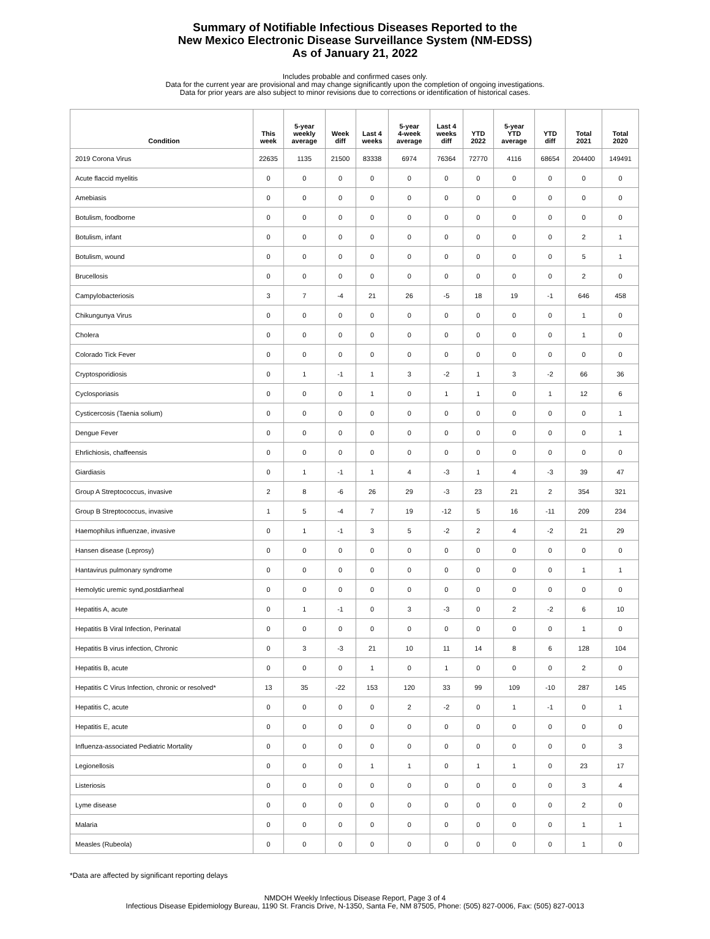Summary of Notifiable Infectious Diseases Reported to the
New Mexico Electronic Disease Surveillance System (NM-EDSS)
As of January 21, 2022
Includes probable and confirmed cases only.
Data for the current year are provisional and may change significantly upon the completion of ongoing investigations.
Data for prior years are also subject to minor revisions due to corrections or identification of historical cases.
| Condition | This week | 5-year weekly average | Week diff | Last 4 weeks | 5-year 4-week average | Last 4 weeks diff | YTD 2022 | 5-year YTD average | YTD diff | Total 2021 | Total 2020 |
| --- | --- | --- | --- | --- | --- | --- | --- | --- | --- | --- | --- |
| 2019 Corona Virus | 22635 | 1135 | 21500 | 83338 | 6974 | 76364 | 72770 | 4116 | 68654 | 204400 | 149491 |
| Acute flaccid myelitis | 0 | 0 | 0 | 0 | 0 | 0 | 0 | 0 | 0 | 0 | 0 |
| Amebiasis | 0 | 0 | 0 | 0 | 0 | 0 | 0 | 0 | 0 | 0 | 0 |
| Botulism, foodborne | 0 | 0 | 0 | 0 | 0 | 0 | 0 | 0 | 0 | 0 | 0 |
| Botulism, infant | 0 | 0 | 0 | 0 | 0 | 0 | 0 | 0 | 0 | 2 | 1 |
| Botulism, wound | 0 | 0 | 0 | 0 | 0 | 0 | 0 | 0 | 0 | 5 | 1 |
| Brucellosis | 0 | 0 | 0 | 0 | 0 | 0 | 0 | 0 | 0 | 2 | 0 |
| Campylobacteriosis | 3 | 7 | -4 | 21 | 26 | -5 | 18 | 19 | -1 | 646 | 458 |
| Chikungunya Virus | 0 | 0 | 0 | 0 | 0 | 0 | 0 | 0 | 0 | 1 | 0 |
| Cholera | 0 | 0 | 0 | 0 | 0 | 0 | 0 | 0 | 0 | 1 | 0 |
| Colorado Tick Fever | 0 | 0 | 0 | 0 | 0 | 0 | 0 | 0 | 0 | 0 | 0 |
| Cryptosporidiosis | 0 | 1 | -1 | 1 | 3 | -2 | 1 | 3 | -2 | 66 | 36 |
| Cyclosporiasis | 0 | 0 | 0 | 1 | 0 | 1 | 1 | 0 | 1 | 12 | 6 |
| Cysticercosis (Taenia solium) | 0 | 0 | 0 | 0 | 0 | 0 | 0 | 0 | 0 | 0 | 1 |
| Dengue Fever | 0 | 0 | 0 | 0 | 0 | 0 | 0 | 0 | 0 | 0 | 1 |
| Ehrlichiosis, chaffeensis | 0 | 0 | 0 | 0 | 0 | 0 | 0 | 0 | 0 | 0 | 0 |
| Giardiasis | 0 | 1 | -1 | 1 | 4 | -3 | 1 | 4 | -3 | 39 | 47 |
| Group A Streptococcus, invasive | 2 | 8 | -6 | 26 | 29 | -3 | 23 | 21 | 2 | 354 | 321 |
| Group B Streptococcus, invasive | 1 | 5 | -4 | 7 | 19 | -12 | 5 | 16 | -11 | 209 | 234 |
| Haemophilus influenzae, invasive | 0 | 1 | -1 | 3 | 5 | -2 | 2 | 4 | -2 | 21 | 29 |
| Hansen disease (Leprosy) | 0 | 0 | 0 | 0 | 0 | 0 | 0 | 0 | 0 | 0 | 0 |
| Hantavirus pulmonary syndrome | 0 | 0 | 0 | 0 | 0 | 0 | 0 | 0 | 0 | 1 | 1 |
| Hemolytic uremic synd,postdiarrheal | 0 | 0 | 0 | 0 | 0 | 0 | 0 | 0 | 0 | 0 | 0 |
| Hepatitis A, acute | 0 | 1 | -1 | 0 | 3 | -3 | 0 | 2 | -2 | 6 | 10 |
| Hepatitis B Viral Infection, Perinatal | 0 | 0 | 0 | 0 | 0 | 0 | 0 | 0 | 0 | 1 | 0 |
| Hepatitis B virus infection, Chronic | 0 | 3 | -3 | 21 | 10 | 11 | 14 | 8 | 6 | 128 | 104 |
| Hepatitis B, acute | 0 | 0 | 0 | 1 | 0 | 1 | 0 | 0 | 0 | 2 | 0 |
| Hepatitis C Virus Infection, chronic or resolved* | 13 | 35 | -22 | 153 | 120 | 33 | 99 | 109 | -10 | 287 | 145 |
| Hepatitis C, acute | 0 | 0 | 0 | 0 | 2 | -2 | 0 | 1 | -1 | 0 | 1 |
| Hepatitis E, acute | 0 | 0 | 0 | 0 | 0 | 0 | 0 | 0 | 0 | 0 | 0 |
| Influenza-associated Pediatric Mortality | 0 | 0 | 0 | 0 | 0 | 0 | 0 | 0 | 0 | 0 | 3 |
| Legionellosis | 0 | 0 | 0 | 1 | 1 | 0 | 1 | 1 | 0 | 23 | 17 |
| Listeriosis | 0 | 0 | 0 | 0 | 0 | 0 | 0 | 0 | 0 | 3 | 4 |
| Lyme disease | 0 | 0 | 0 | 0 | 0 | 0 | 0 | 0 | 0 | 2 | 0 |
| Malaria | 0 | 0 | 0 | 0 | 0 | 0 | 0 | 0 | 0 | 1 | 1 |
| Measles (Rubeola) | 0 | 0 | 0 | 0 | 0 | 0 | 0 | 0 | 0 | 1 | 0 |
*Data are affected by significant reporting delays
NMDOH Weekly Infectious Disease Report, Page 3 of 4
Infectious Disease Epidemiology Bureau, 1190 St. Francis Drive, N-1350, Santa Fe, NM 87505, Phone: (505) 827-0006, Fax: (505) 827-0013